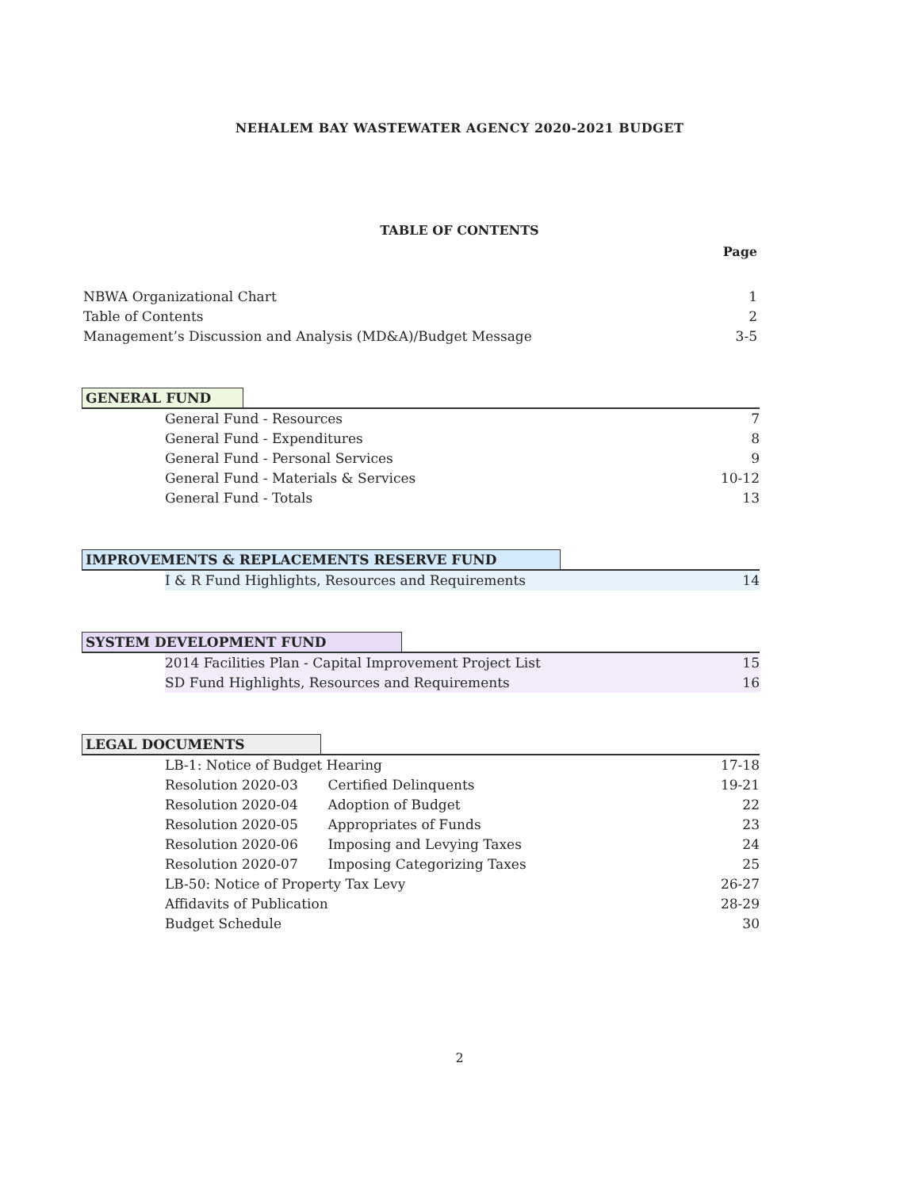NEHALEM BAY WASTEWATER AGENCY 2020-2021 BUDGET
TABLE OF CONTENTS
Page
NBWA Organizational Chart 1
Table of Contents 2
Management’s Discussion and Analysis (MD&A)/Budget Message 3-5
GENERAL FUND
General Fund - Resources 7
General Fund - Expenditures 8
General Fund - Personal Services 9
General Fund - Materials & Services 10-12
General Fund - Totals 13
IMPROVEMENTS & REPLACEMENTS RESERVE FUND
I & R Fund Highlights, Resources and Requirements 14
SYSTEM DEVELOPMENT FUND
2014 Facilities Plan - Capital Improvement Project List 15
SD Fund Highlights, Resources and Requirements 16
LEGAL DOCUMENTS
LB-1: Notice of Budget Hearing 17-18
Resolution 2020-03 Certified Delinquents 19-21
Resolution 2020-04 Adoption of Budget 22
Resolution 2020-05 Appropriates of Funds 23
Resolution 2020-06 Imposing and Levying Taxes 24
Resolution 2020-07 Imposing Categorizing Taxes 25
LB-50: Notice of Property Tax Levy 26-27
Affidavits of Publication 28-29
Budget Schedule 30
2